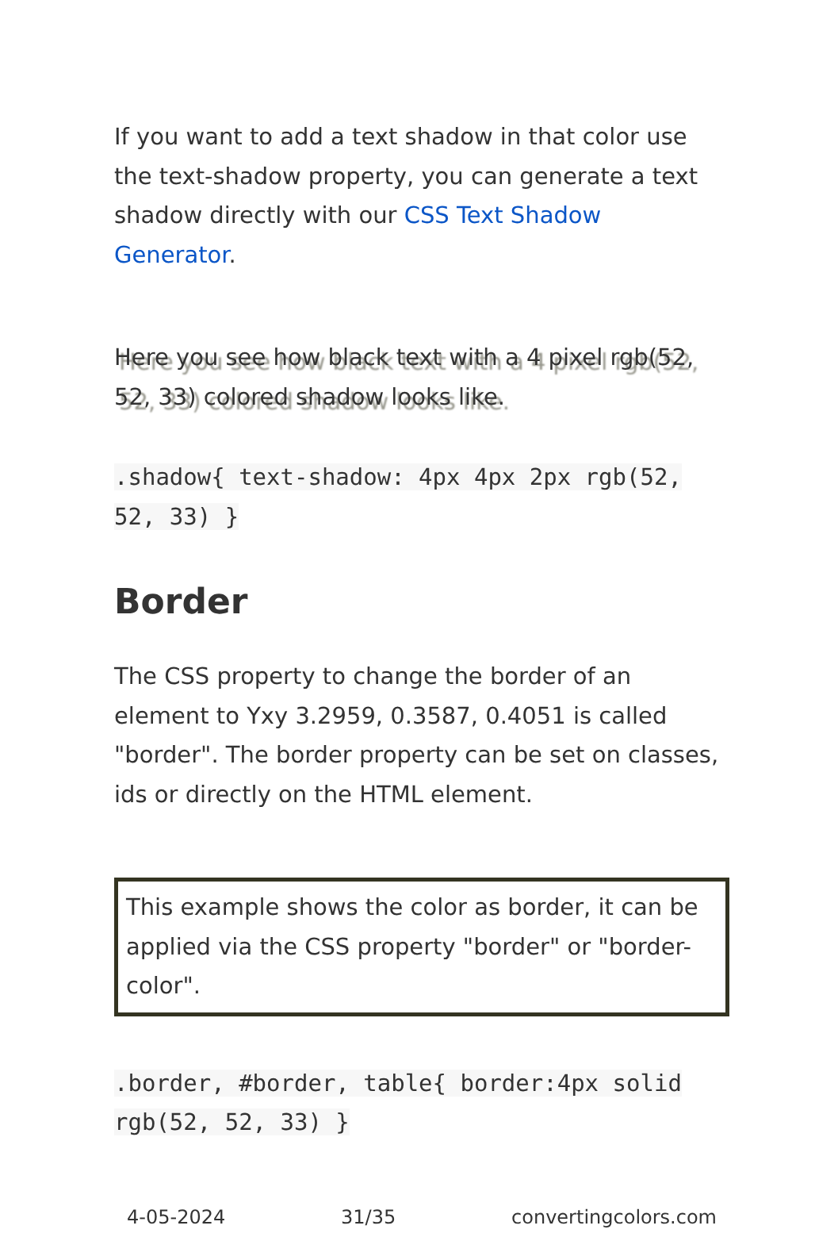If you want to add a text shadow in that color use the text-shadow property, you can generate a text shadow directly with our CSS Text Shadow Generator.
Here you see how black text with a 4 pixel rgb(52, 52, 33) colored shadow looks like.
.shadow{ text-shadow: 4px 4px 2px rgb(52, 52, 33) }
Border
The CSS property to change the border of an element to Yxy 3.2959, 0.3587, 0.4051 is called "border". The border property can be set on classes, ids or directly on the HTML element.
This example shows the color as border, it can be applied via the CSS property "border" or "border-color".
.border, #border, table{ border:4px solid rgb(52, 52, 33) }
4-05-2024 31/35 convertingcolors.com